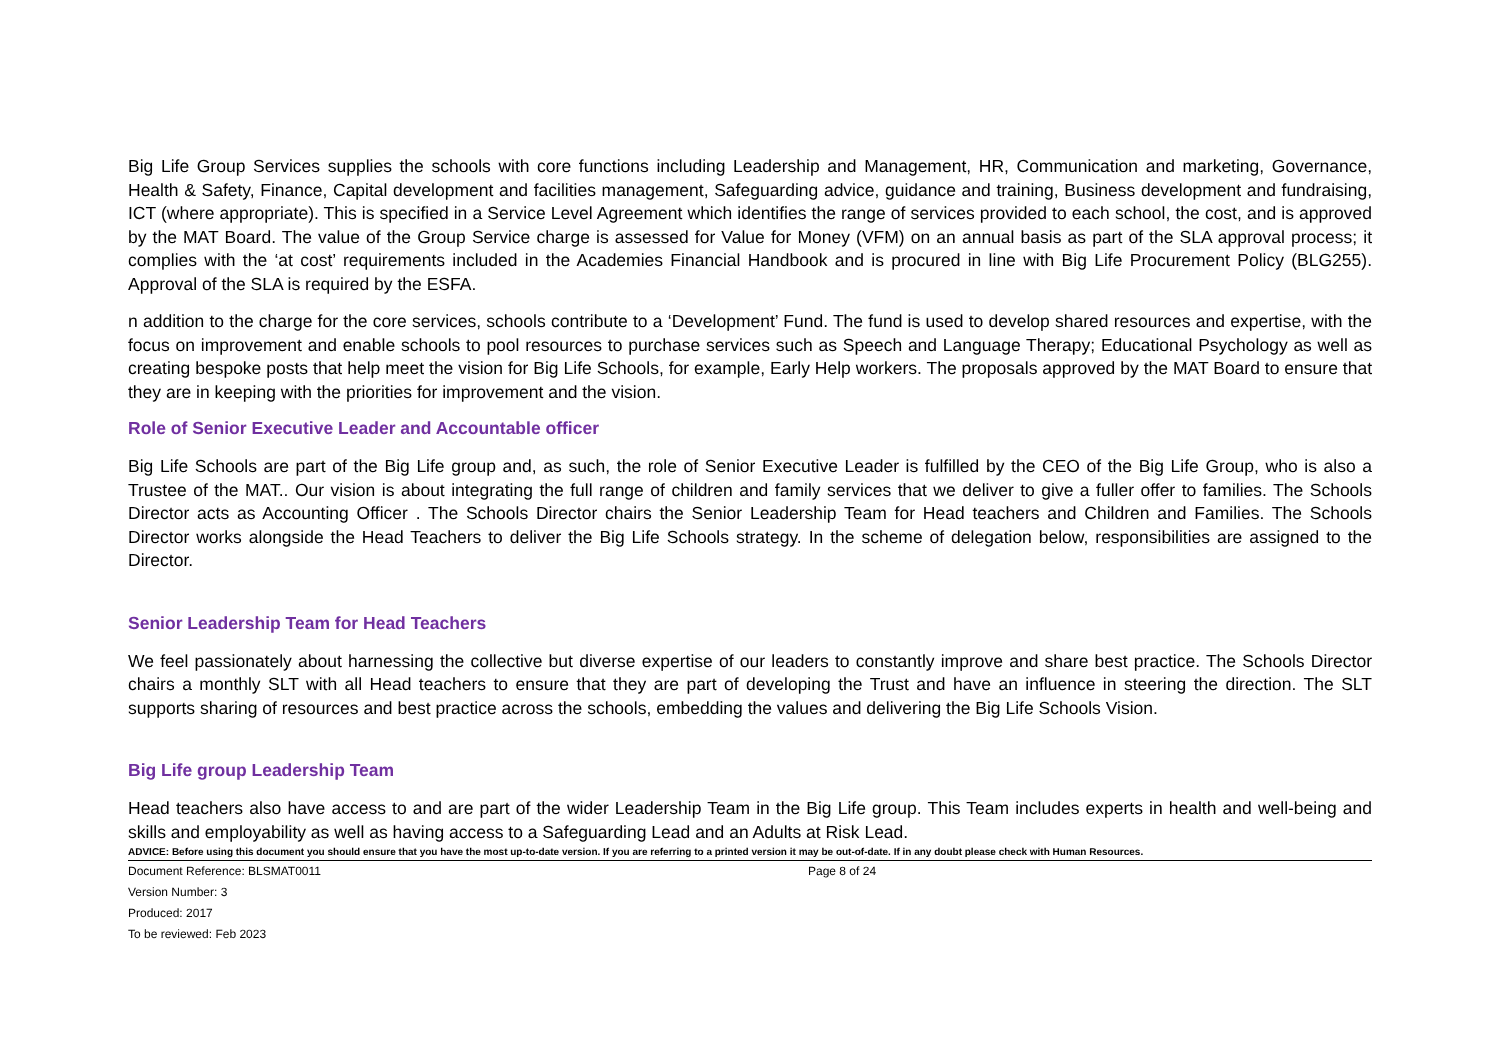Big Life Group Services supplies the schools with core functions including Leadership and Management, HR, Communication and marketing, Governance, Health & Safety, Finance, Capital development and facilities management, Safeguarding advice, guidance and training, Business development and fundraising, ICT (where appropriate). This is specified in a Service Level Agreement which identifies the range of services provided to each school, the cost, and is approved by the MAT Board. The value of the Group Service charge is assessed for Value for Money (VFM) on an annual basis as part of the SLA approval process; it complies with the ‘at cost’ requirements included in the Academies Financial Handbook and is procured in line with Big Life Procurement Policy (BLG255). Approval of the SLA is required by the ESFA.
n addition to the charge for the core services, schools contribute to a ‘Development’ Fund. The fund is used to develop shared resources and expertise, with the focus on improvement and enable schools to pool resources to purchase services such as Speech and Language Therapy; Educational Psychology as well as creating bespoke posts that help meet the vision for Big Life Schools, for example, Early Help workers. The proposals approved by the MAT Board to ensure that they are in keeping with the priorities for improvement and the vision.
Role of Senior Executive Leader and Accountable officer
Big Life Schools are part of the Big Life group and, as such, the role of Senior Executive Leader is fulfilled by the CEO of the Big Life Group, who is also a Trustee of the MAT.. Our vision is about integrating the full range of children and family services that we deliver to give a fuller offer to families. The Schools Director acts as Accounting Officer . The Schools Director chairs the Senior Leadership Team for Head teachers and Children and Families. The Schools Director works alongside the Head Teachers to deliver the Big Life Schools strategy. In the scheme of delegation below, responsibilities are assigned to the Director.
Senior Leadership Team for Head Teachers
We feel passionately about harnessing the collective but diverse expertise of our leaders to constantly improve and share best practice. The Schools Director chairs a monthly SLT with all Head teachers to ensure that they are part of developing the Trust and have an influence in steering the direction. The SLT supports sharing of resources and best practice across the schools, embedding the values and delivering the Big Life Schools Vision.
Big Life group Leadership Team
Head teachers also have access to and are part of the wider Leadership Team in the Big Life group. This Team includes experts in health and well-being and skills and employability as well as having access to a Safeguarding Lead and an Adults at Risk Lead.
ADVICE: Before using this document you should ensure that you have the most up-to-date version. If you are referring to a printed version it may be out-of-date. If in any doubt please check with Human Resources.
Document Reference: BLSMAT0011
Version Number: 3
Produced: 2017
To be reviewed: Feb 2023
Page 8 of 24